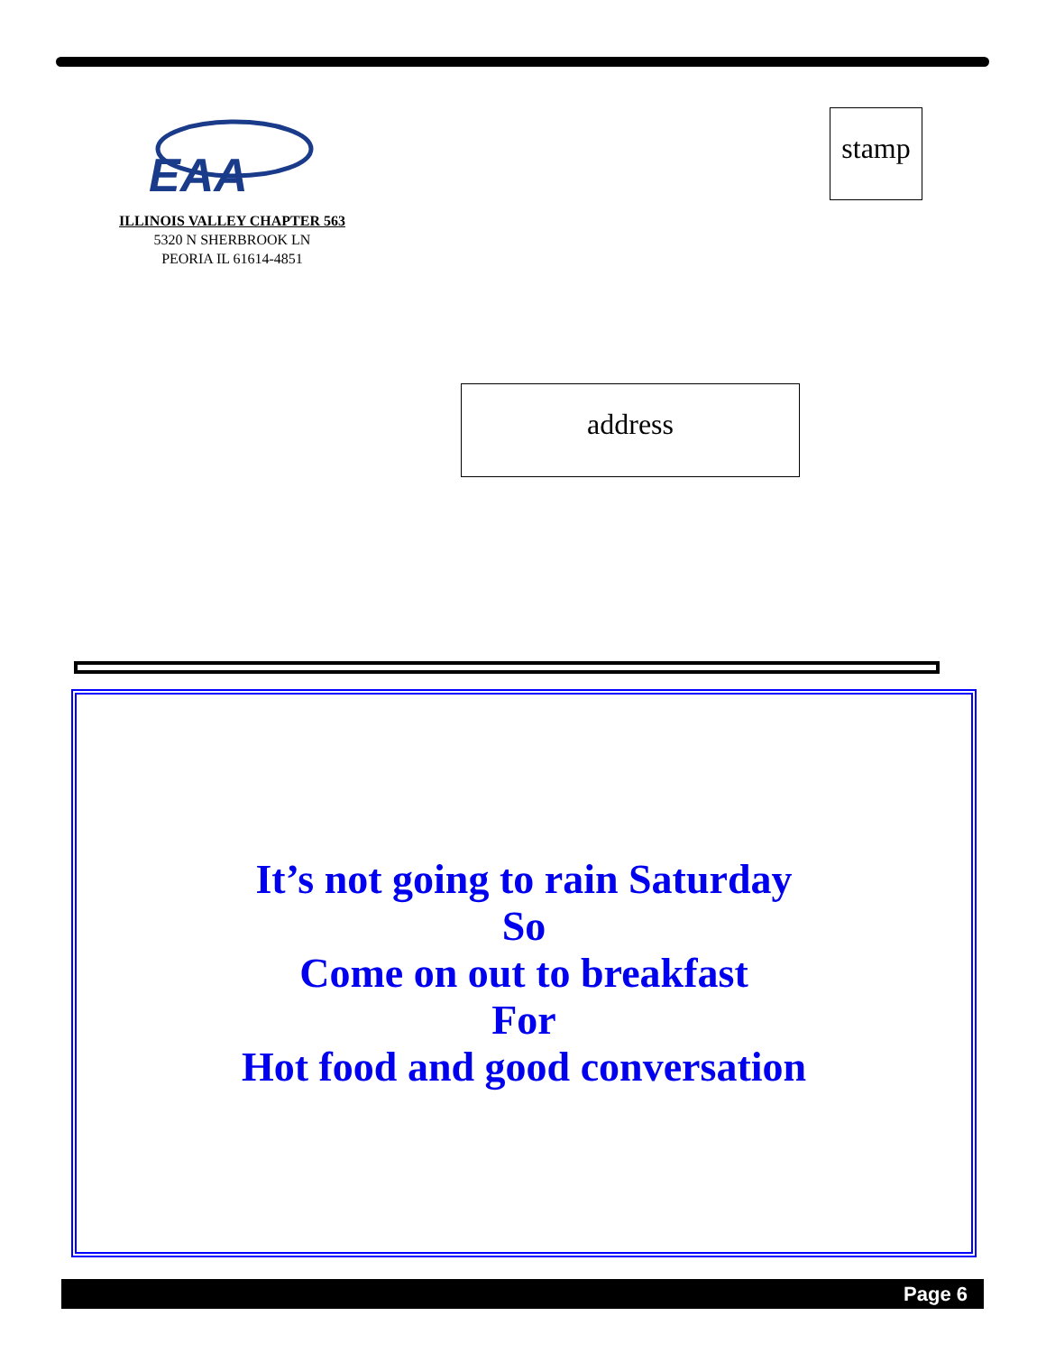EAA
ILLINOIS VALLEY CHAPTER 563
5320 N SHERBROOK LN
PEORIA IL 61614-4851
stamp
address
It’s not going to rain Saturday
So
Come on out to breakfast
For
Hot food and good conversation
Page 6